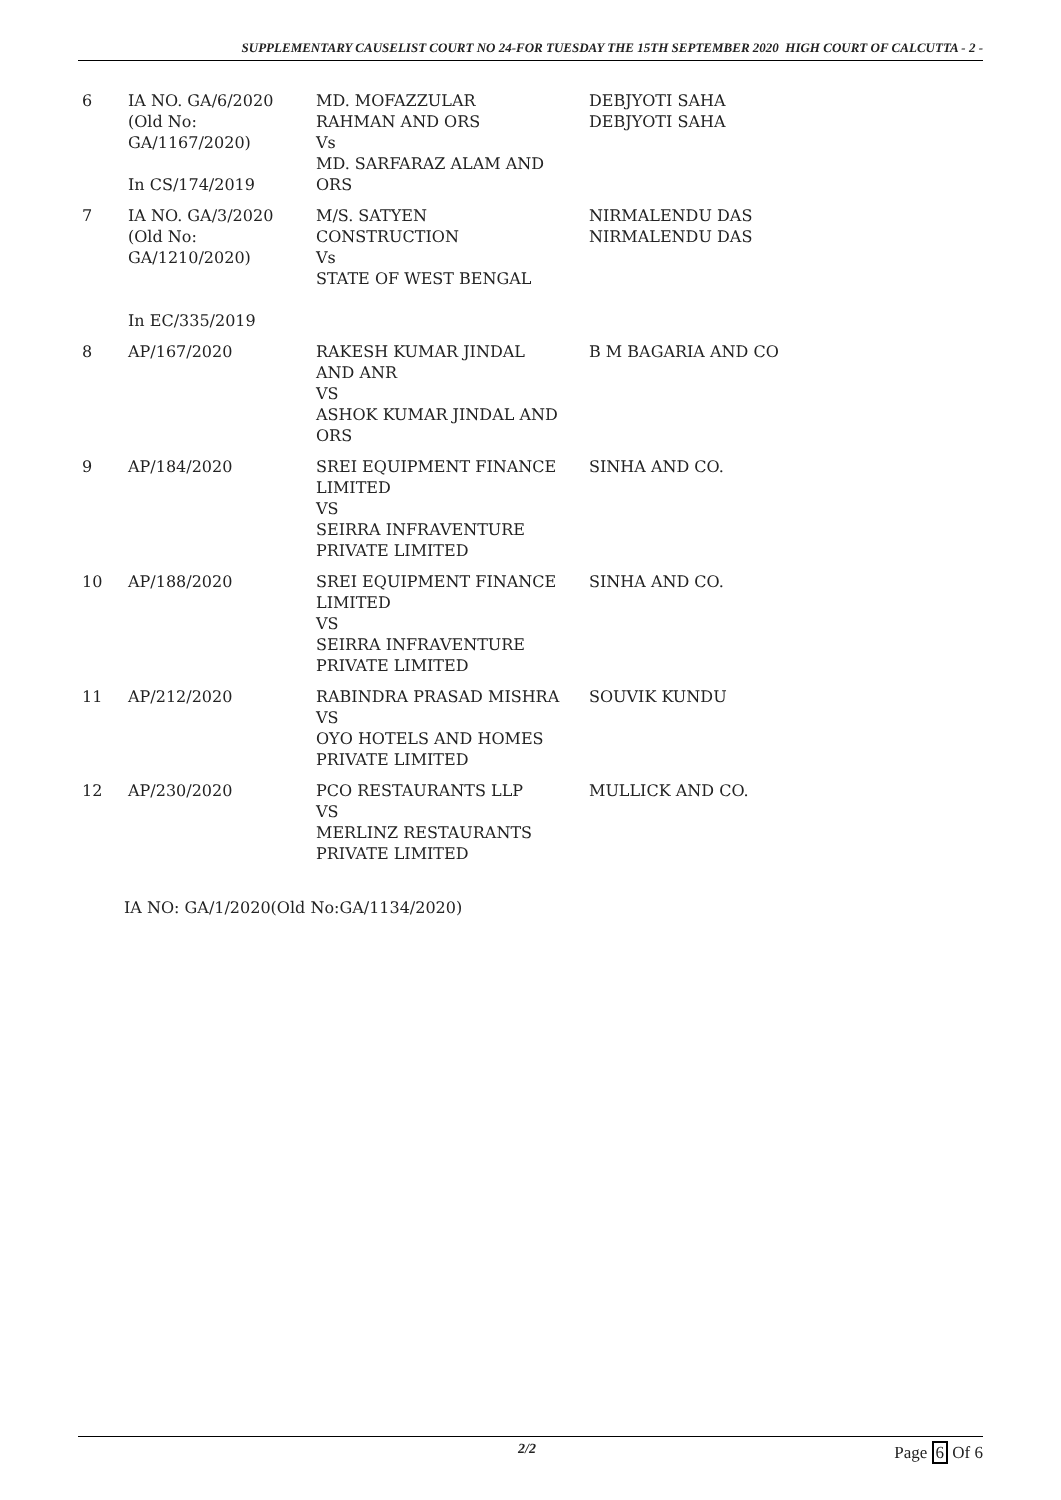SUPPLEMENTARY CAUSELIST COURT NO 24-FOR TUESDAY THE 15TH SEPTEMBER 2020 HIGH COURT OF CALCUTTA - 2 -
| 6 | IA NO. GA/6/2020 (Old No: GA/1167/2020) In CS/174/2019 | MD. MOFAZZULAR RAHMAN AND ORS Vs MD. SARFARAZ ALAM AND ORS | DEBJYOTI SAHA DEBJYOTI SAHA |
| 7 | IA NO. GA/3/2020 (Old No: GA/1210/2020) In EC/335/2019 | M/S. SATYEN CONSTRUCTION Vs STATE OF WEST BENGAL | NIRMALENDU DAS NIRMALENDU DAS |
| 8 | AP/167/2020 | RAKESH KUMAR JINDAL AND ANR VS ASHOK KUMAR JINDAL AND ORS | B M BAGARIA AND CO |
| 9 | AP/184/2020 | SREI EQUIPMENT FINANCE LIMITED VS SEIRRA INFRAVENTURE PRIVATE LIMITED | SINHA AND CO. |
| 10 | AP/188/2020 | SREI EQUIPMENT FINANCE LIMITED VS SEIRRA INFRAVENTURE PRIVATE LIMITED | SINHA AND CO. |
| 11 | AP/212/2020 | RABINDRA PRASAD MISHRA VS OYO HOTELS AND HOMES PRIVATE LIMITED | SOUVIK KUNDU |
| 12 | AP/230/2020 | PCO RESTAURANTS LLP VS MERLINZ RESTAURANTS PRIVATE LIMITED | MULLICK AND CO. |
IA NO: GA/1/2020(Old No:GA/1134/2020)
2/2 Page 6 Of 6